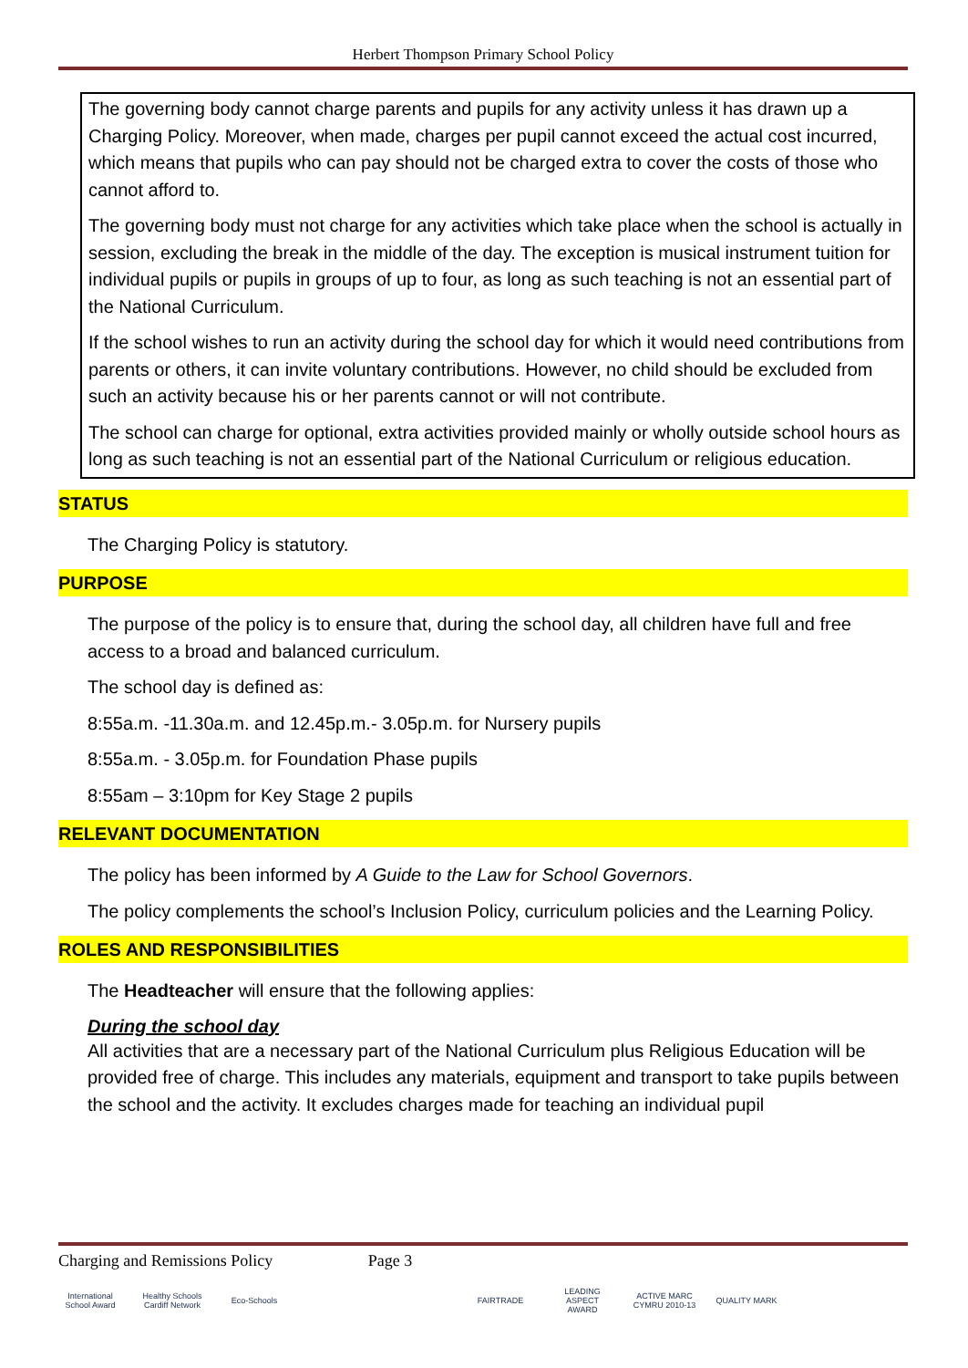Herbert Thompson Primary School Policy
The governing body cannot charge parents and pupils for any activity unless it has drawn up a Charging Policy. Moreover, when made, charges per pupil cannot exceed the actual cost incurred, which means that pupils who can pay should not be charged extra to cover the costs of those who cannot afford to.
The governing body must not charge for any activities which take place when the school is actually in session, excluding the break in the middle of the day. The exception is musical instrument tuition for individual pupils or pupils in groups of up to four, as long as such teaching is not an essential part of the National Curriculum.
If the school wishes to run an activity during the school day for which it would need contributions from parents or others, it can invite voluntary contributions. However, no child should be excluded from such an activity because his or her parents cannot or will not contribute.
The school can charge for optional, extra activities provided mainly or wholly outside school hours as long as such teaching is not an essential part of the National Curriculum or religious education.
STATUS
The Charging Policy is statutory.
PURPOSE
The purpose of the policy is to ensure that, during the school day, all children have full and free access to a broad and balanced curriculum.
The school day is defined as:
8:55a.m. -11.30a.m. and 12.45p.m.- 3.05p.m. for Nursery pupils
8:55a.m. - 3.05p.m. for Foundation Phase pupils
8:55am – 3:10pm for Key Stage 2 pupils
RELEVANT DOCUMENTATION
The policy has been informed by A Guide to the Law for School Governors.
The policy complements the school’s Inclusion Policy, curriculum policies and the Learning Policy.
ROLES AND RESPONSIBILITIES
The Headteacher will ensure that the following applies:
During the school day
All activities that are a necessary part of the National Curriculum plus Religious Education will be provided free of charge. This includes any materials, equipment and transport to take pupils between the school and the activity. It excludes charges made for teaching an individual pupil
Charging and Remissions Policy Page 3
International School Award
Healthy Schools Cardiff Network
Eco-Schools FAIRTRADE LEADING ASPECT AWARD
ACTIVE MARC CYMRU 2010-13
QUALITY MARK